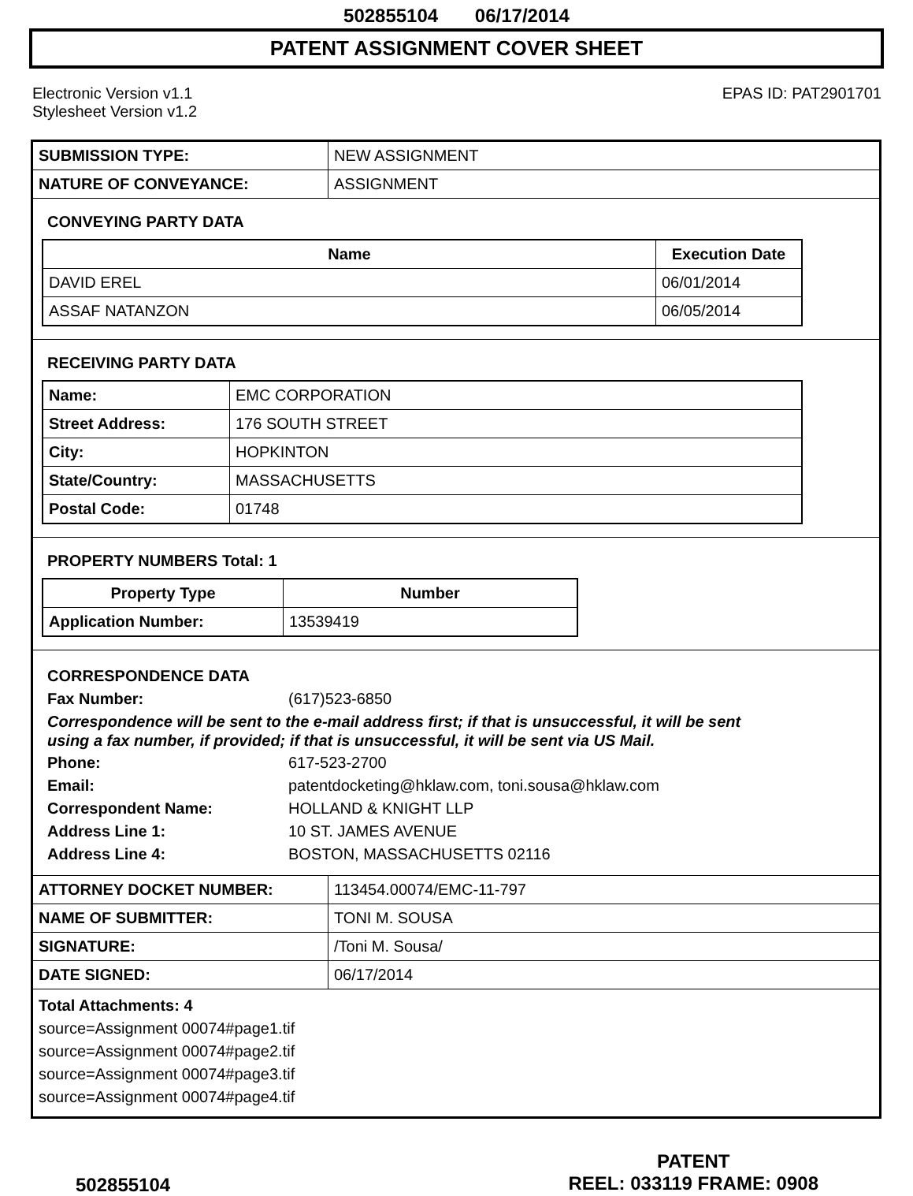502855104 06/17/2014
PATENT ASSIGNMENT COVER SHEET
Electronic Version v1.1
Stylesheet Version v1.2
EPAS ID: PAT2901701
| SUBMISSION TYPE: | NEW ASSIGNMENT |
| NATURE OF CONVEYANCE: | ASSIGNMENT |
CONVEYING PARTY DATA
| Name | Execution Date |
| --- | --- |
| DAVID EREL | 06/01/2014 |
| ASSAF NATANZON | 06/05/2014 |
RECEIVING PARTY DATA
| Name: | EMC CORPORATION |
| Street Address: | 176 SOUTH STREET |
| City: | HOPKINTON |
| State/Country: | MASSACHUSETTS |
| Postal Code: | 01748 |
PROPERTY NUMBERS Total: 1
| Property Type | Number |
| --- | --- |
| Application Number: | 13539419 |
CORRESPONDENCE DATA
Fax Number: (617)523-6850
Correspondence will be sent to the e-mail address first; if that is unsuccessful, it will be sent
using a fax number, if provided; if that is unsuccessful, it will be sent via US Mail.
Phone: 617-523-2700
Email: patentdocketing@hklaw.com, toni.sousa@hklaw.com
Correspondent Name: HOLLAND & KNIGHT LLP
Address Line 1: 10 ST. JAMES AVENUE
Address Line 4: BOSTON, MASSACHUSETTS 02116
| ATTORNEY DOCKET NUMBER: | 113454.00074/EMC-11-797 |
| NAME OF SUBMITTER: | TONI M. SOUSA |
| SIGNATURE: | /Toni M. Sousa/ |
| DATE SIGNED: | 06/17/2014 |
Total Attachments: 4
source=Assignment 00074#page1.tif
source=Assignment 00074#page2.tif
source=Assignment 00074#page3.tif
source=Assignment 00074#page4.tif
502855104
PATENT
REEL: 033119 FRAME: 0908